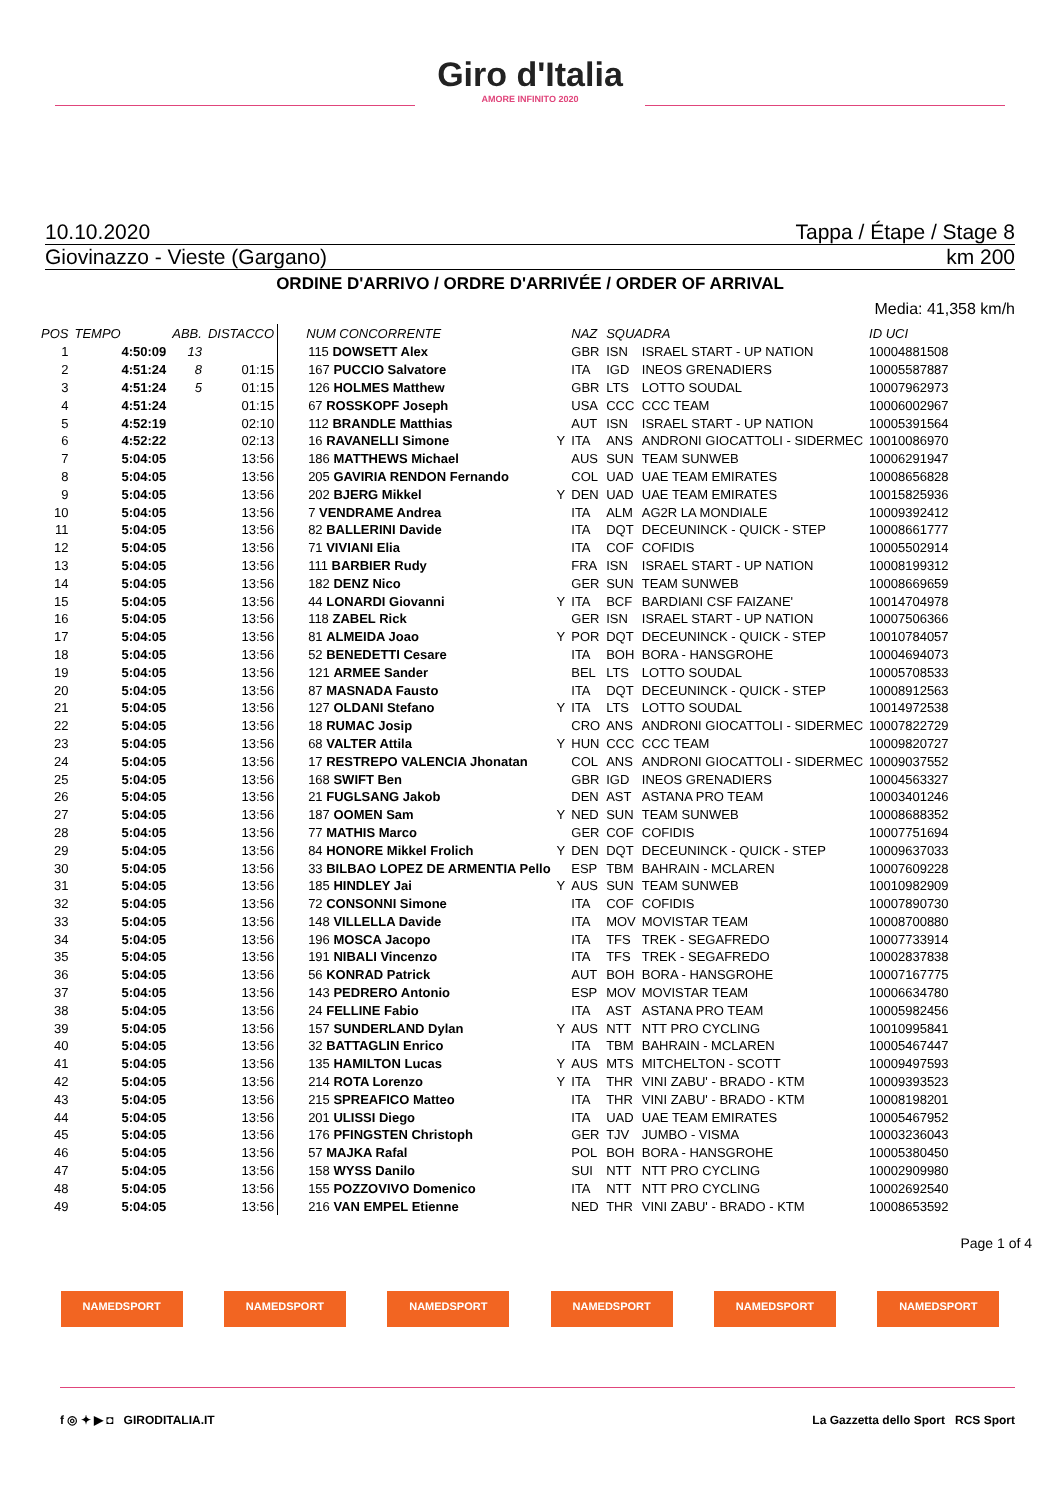Giro d'Italia
AMORE INFINITO 2020
10.10.2020 Tappa / Étape / Stage 8
Giovinazzo - Vieste (Gargano) km 200
ORDINE D'ARRIVO / ORDRE D'ARRIVÉE / ORDER OF ARRIVAL
Media: 41,358 km/h
| POS | TEMPO | ABB. | DISTACCO | NUM CONCORRENTE | | NAZ | SQUADRA | | ID UCI |
| --- | --- | --- | --- | --- | --- | --- | --- | --- | --- |
| 1 | 4:50:09 | 13 | | 115 DOWSETT Alex | | GBR | ISN | ISRAEL START - UP NATION | 10004881508 |
| 2 | 4:51:24 | 8 | 01:15 | 167 PUCCIO Salvatore | | ITA | IGD | INEOS GRENADIERS | 10005587887 |
| 3 | 4:51:24 | 5 | 01:15 | 126 HOLMES Matthew | | GBR | LTS | LOTTO SOUDAL | 10007962973 |
| 4 | 4:51:24 | | 01:15 | 67 ROSSKOPF Joseph | | USA | CCC | CCC TEAM | 10006002967 |
| 5 | 4:52:19 | | 02:10 | 112 BRANDLE Matthias | | AUT | ISN | ISRAEL START - UP NATION | 10005391564 |
| 6 | 4:52:22 | | 02:13 | 16 RAVANELLI Simone | Y | ITA | ANS | ANDRONI GIOCATTOLI - SIDERMEC | 10010086970 |
| 7 | 5:04:05 | | 13:56 | 186 MATTHEWS Michael | | AUS | SUN | TEAM SUNWEB | 10006291947 |
| 8 | 5:04:05 | | 13:56 | 205 GAVIRIA RENDON Fernando | | COL | UAD | UAE TEAM EMIRATES | 10008656828 |
| 9 | 5:04:05 | | 13:56 | 202 BJERG Mikkel | Y | DEN | UAD | UAE TEAM EMIRATES | 10015825936 |
| 10 | 5:04:05 | | 13:56 | 7 VENDRAME Andrea | | ITA | ALM | AG2R LA MONDIALE | 10009392412 |
| 11 | 5:04:05 | | 13:56 | 82 BALLERINI Davide | | ITA | DQT | DECEUNINCK - QUICK - STEP | 10008661777 |
| 12 | 5:04:05 | | 13:56 | 71 VIVIANI Elia | | ITA | COF | COFIDIS | 10005502914 |
| 13 | 5:04:05 | | 13:56 | 111 BARBIER Rudy | | FRA | ISN | ISRAEL START - UP NATION | 10008199312 |
| 14 | 5:04:05 | | 13:56 | 182 DENZ Nico | | GER | SUN | TEAM SUNWEB | 10008669659 |
| 15 | 5:04:05 | | 13:56 | 44 LONARDI Giovanni | Y | ITA | BCF | BARDIANI CSF FAIZANE' | 10014704978 |
| 16 | 5:04:05 | | 13:56 | 118 ZABEL Rick | | GER | ISN | ISRAEL START - UP NATION | 10007506366 |
| 17 | 5:04:05 | | 13:56 | 81 ALMEIDA Joao | Y | POR | DQT | DECEUNINCK - QUICK - STEP | 10010784057 |
| 18 | 5:04:05 | | 13:56 | 52 BENEDETTI Cesare | | ITA | BOH | BORA - HANSGROHE | 10004694073 |
| 19 | 5:04:05 | | 13:56 | 121 ARMEE Sander | | BEL | LTS | LOTTO SOUDAL | 10005708533 |
| 20 | 5:04:05 | | 13:56 | 87 MASNADA Fausto | | ITA | DQT | DECEUNINCK - QUICK - STEP | 10008912563 |
| 21 | 5:04:05 | | 13:56 | 127 OLDANI Stefano | Y | ITA | LTS | LOTTO SOUDAL | 10014972538 |
| 22 | 5:04:05 | | 13:56 | 18 RUMAC Josip | | CRO | ANS | ANDRONI GIOCATTOLI - SIDERMEC | 10007822729 |
| 23 | 5:04:05 | | 13:56 | 68 VALTER Attila | Y | HUN | CCC | CCC TEAM | 10009820727 |
| 24 | 5:04:05 | | 13:56 | 17 RESTREPO VALENCIA Jhonatan | | COL | ANS | ANDRONI GIOCATTOLI - SIDERMEC | 10009037552 |
| 25 | 5:04:05 | | 13:56 | 168 SWIFT Ben | | GBR | IGD | INEOS GRENADIERS | 10004563327 |
| 26 | 5:04:05 | | 13:56 | 21 FUGLSANG Jakob | | DEN | AST | ASTANA PRO TEAM | 10003401246 |
| 27 | 5:04:05 | | 13:56 | 187 OOMEN Sam | Y | NED | SUN | TEAM SUNWEB | 10008688352 |
| 28 | 5:04:05 | | 13:56 | 77 MATHIS Marco | | GER | COF | COFIDIS | 10007751694 |
| 29 | 5:04:05 | | 13:56 | 84 HONORE Mikkel Frolich | Y | DEN | DQT | DECEUNINCK - QUICK - STEP | 10009637033 |
| 30 | 5:04:05 | | 13:56 | 33 BILBAO LOPEZ DE ARMENTIA Pello | | ESP | TBM | BAHRAIN - MCLAREN | 10007609228 |
| 31 | 5:04:05 | | 13:56 | 185 HINDLEY Jai | Y | AUS | SUN | TEAM SUNWEB | 10010982909 |
| 32 | 5:04:05 | | 13:56 | 72 CONSONNI Simone | | ITA | COF | COFIDIS | 10007890730 |
| 33 | 5:04:05 | | 13:56 | 148 VILLELLA Davide | | ITA | MOV | MOVISTAR TEAM | 10008700880 |
| 34 | 5:04:05 | | 13:56 | 196 MOSCA Jacopo | | ITA | TFS | TREK - SEGAFREDO | 10007733914 |
| 35 | 5:04:05 | | 13:56 | 191 NIBALI Vincenzo | | ITA | TFS | TREK - SEGAFREDO | 10002837838 |
| 36 | 5:04:05 | | 13:56 | 56 KONRAD Patrick | | AUT | BOH | BORA - HANSGROHE | 10007167775 |
| 37 | 5:04:05 | | 13:56 | 143 PEDRERO Antonio | | ESP | MOV | MOVISTAR TEAM | 10006634780 |
| 38 | 5:04:05 | | 13:56 | 24 FELLINE Fabio | | ITA | AST | ASTANA PRO TEAM | 10005982456 |
| 39 | 5:04:05 | | 13:56 | 157 SUNDERLAND Dylan | Y | AUS | NTT | NTT PRO CYCLING | 10010995841 |
| 40 | 5:04:05 | | 13:56 | 32 BATTAGLIN Enrico | | ITA | TBM | BAHRAIN - MCLAREN | 10005467447 |
| 41 | 5:04:05 | | 13:56 | 135 HAMILTON Lucas | Y | AUS | MTS | MITCHELTON - SCOTT | 10009497593 |
| 42 | 5:04:05 | | 13:56 | 214 ROTA Lorenzo | Y | ITA | THR | VINI ZABU' - BRADO - KTM | 10009393523 |
| 43 | 5:04:05 | | 13:56 | 215 SPREAFICO Matteo | | ITA | THR | VINI ZABU' - BRADO - KTM | 10008198201 |
| 44 | 5:04:05 | | 13:56 | 201 ULISSI Diego | | ITA | UAD | UAE TEAM EMIRATES | 10005467952 |
| 45 | 5:04:05 | | 13:56 | 176 PFINGSTEN Christoph | | GER | TJV | JUMBO - VISMA | 10003236043 |
| 46 | 5:04:05 | | 13:56 | 57 MAJKA Rafal | | POL | BOH | BORA - HANSGROHE | 10005380450 |
| 47 | 5:04:05 | | 13:56 | 158 WYSS Danilo | | SUI | NTT | NTT PRO CYCLING | 10002909980 |
| 48 | 5:04:05 | | 13:56 | 155 POZZOVIVO Domenico | | ITA | NTT | NTT PRO CYCLING | 10002692540 |
| 49 | 5:04:05 | | 13:56 | 216 VAN EMPEL Etienne | | NED | THR | VINI ZABU' - BRADO - KTM | 10008653592 |
Page 1 of 4
NAMEDSPORT NAMEDSPORT NAMEDSPORT NAMEDSPORT NAMEDSPORT NAMEDSPORT
f ◎ ✦ ▶ ◘ GIRODITALIA.IT La Gazzetta dello Sport RCS Sport